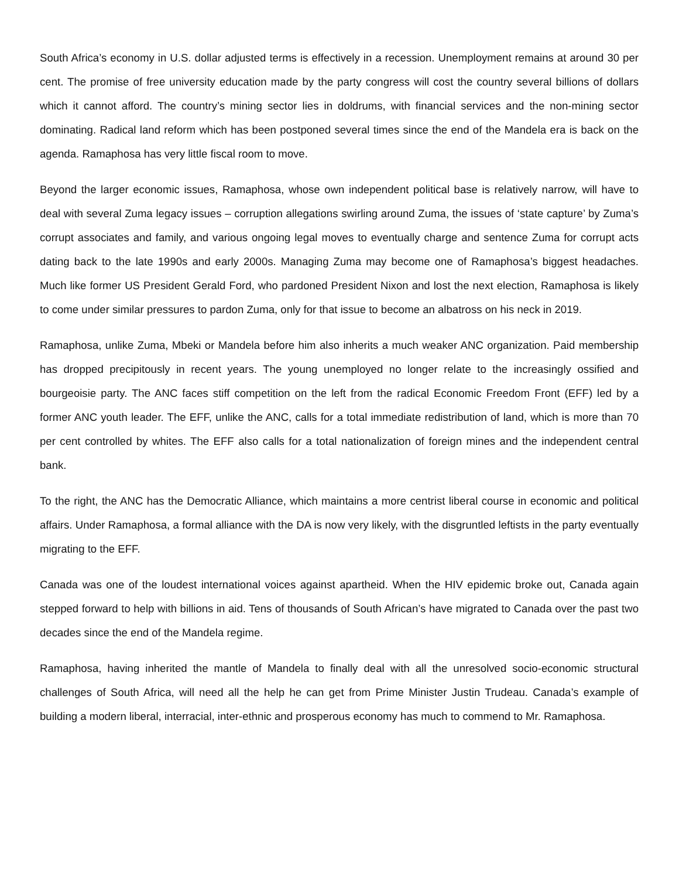South Africa’s economy in U.S. dollar adjusted terms is effectively in a recession. Unemployment remains at around 30 per cent. The promise of free university education made by the party congress will cost the country several billions of dollars which it cannot afford. The country’s mining sector lies in doldrums, with financial services and the non-mining sector dominating. Radical land reform which has been postponed several times since the end of the Mandela era is back on the agenda. Ramaphosa has very little fiscal room to move.
Beyond the larger economic issues, Ramaphosa, whose own independent political base is relatively narrow, will have to deal with several Zuma legacy issues – corruption allegations swirling around Zuma, the issues of ‘state capture’ by Zuma’s corrupt associates and family, and various ongoing legal moves to eventually charge and sentence Zuma for corrupt acts dating back to the late 1990s and early 2000s. Managing Zuma may become one of Ramaphosa’s biggest headaches. Much like former US President Gerald Ford, who pardoned President Nixon and lost the next election, Ramaphosa is likely to come under similar pressures to pardon Zuma, only for that issue to become an albatross on his neck in 2019.
Ramaphosa, unlike Zuma, Mbeki or Mandela before him also inherits a much weaker ANC organization. Paid membership has dropped precipitously in recent years. The young unemployed no longer relate to the increasingly ossified and bourgeoisie party. The ANC faces stiff competition on the left from the radical Economic Freedom Front (EFF) led by a former ANC youth leader. The EFF, unlike the ANC, calls for a total immediate redistribution of land, which is more than 70 per cent controlled by whites. The EFF also calls for a total nationalization of foreign mines and the independent central bank.
To the right, the ANC has the Democratic Alliance, which maintains a more centrist liberal course in economic and political affairs. Under Ramaphosa, a formal alliance with the DA is now very likely, with the disgruntled leftists in the party eventually migrating to the EFF.
Canada was one of the loudest international voices against apartheid. When the HIV epidemic broke out, Canada again stepped forward to help with billions in aid. Tens of thousands of South African’s have migrated to Canada over the past two decades since the end of the Mandela regime.
Ramaphosa, having inherited the mantle of Mandela to finally deal with all the unresolved socio-economic structural challenges of South Africa, will need all the help he can get from Prime Minister Justin Trudeau. Canada’s example of building a modern liberal, interracial, inter-ethnic and prosperous economy has much to commend to Mr. Ramaphosa.